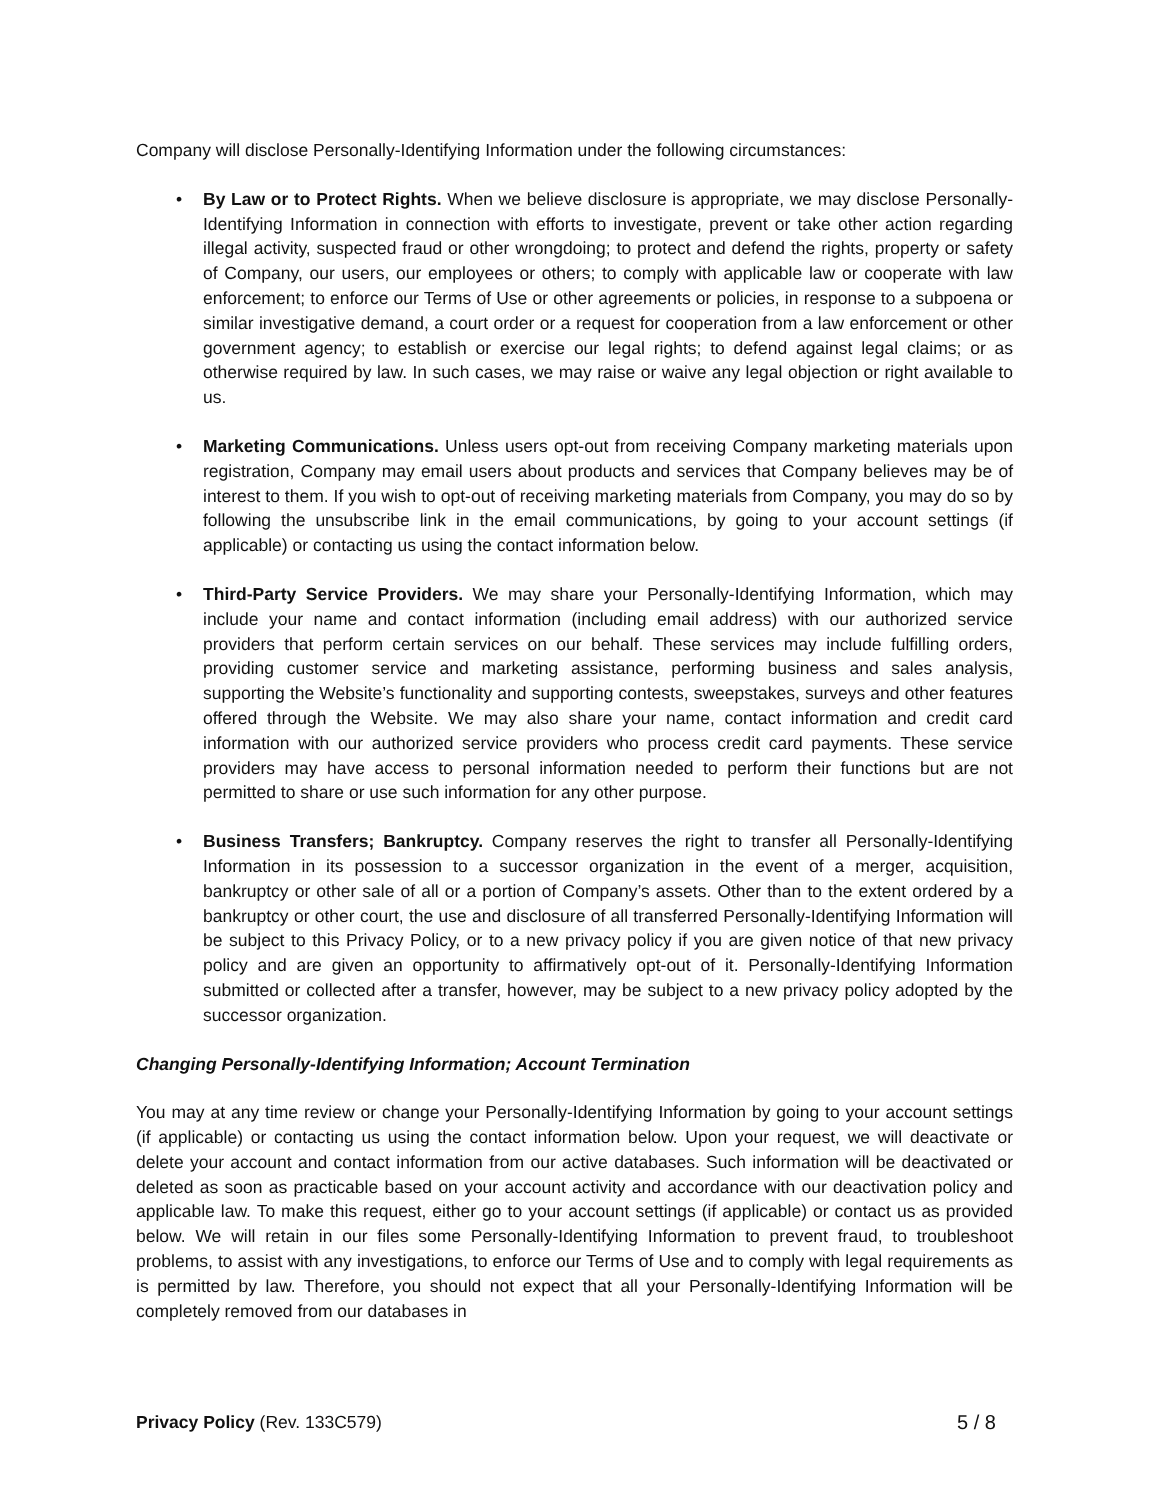Company will disclose Personally-Identifying Information under the following circumstances:
• By Law or to Protect Rights. When we believe disclosure is appropriate, we may disclose Personally-Identifying Information in connection with efforts to investigate, prevent or take other action regarding illegal activity, suspected fraud or other wrongdoing; to protect and defend the rights, property or safety of Company, our users, our employees or others; to comply with applicable law or cooperate with law enforcement; to enforce our Terms of Use or other agreements or policies, in response to a subpoena or similar investigative demand, a court order or a request for cooperation from a law enforcement or other government agency; to establish or exercise our legal rights; to defend against legal claims; or as otherwise required by law. In such cases, we may raise or waive any legal objection or right available to us.
• Marketing Communications. Unless users opt-out from receiving Company marketing materials upon registration, Company may email users about products and services that Company believes may be of interest to them. If you wish to opt-out of receiving marketing materials from Company, you may do so by following the unsubscribe link in the email communications, by going to your account settings (if applicable) or contacting us using the contact information below.
• Third-Party Service Providers. We may share your Personally-Identifying Information, which may include your name and contact information (including email address) with our authorized service providers that perform certain services on our behalf. These services may include fulfilling orders, providing customer service and marketing assistance, performing business and sales analysis, supporting the Website’s functionality and supporting contests, sweepstakes, surveys and other features offered through the Website. We may also share your name, contact information and credit card information with our authorized service providers who process credit card payments. These service providers may have access to personal information needed to perform their functions but are not permitted to share or use such information for any other purpose.
• Business Transfers; Bankruptcy. Company reserves the right to transfer all Personally-Identifying Information in its possession to a successor organization in the event of a merger, acquisition, bankruptcy or other sale of all or a portion of Company’s assets. Other than to the extent ordered by a bankruptcy or other court, the use and disclosure of all transferred Personally-Identifying Information will be subject to this Privacy Policy, or to a new privacy policy if you are given notice of that new privacy policy and are given an opportunity to affirmatively opt-out of it. Personally-Identifying Information submitted or collected after a transfer, however, may be subject to a new privacy policy adopted by the successor organization.
Changing Personally-Identifying Information; Account Termination
You may at any time review or change your Personally-Identifying Information by going to your account settings (if applicable) or contacting us using the contact information below. Upon your request, we will deactivate or delete your account and contact information from our active databases. Such information will be deactivated or deleted as soon as practicable based on your account activity and accordance with our deactivation policy and applicable law. To make this request, either go to your account settings (if applicable) or contact us as provided below. We will retain in our files some Personally-Identifying Information to prevent fraud, to troubleshoot problems, to assist with any investigations, to enforce our Terms of Use and to comply with legal requirements as is permitted by law. Therefore, you should not expect that all your Personally-Identifying Information will be completely removed from our databases in
Privacy Policy (Rev. 133C579) 5 / 8